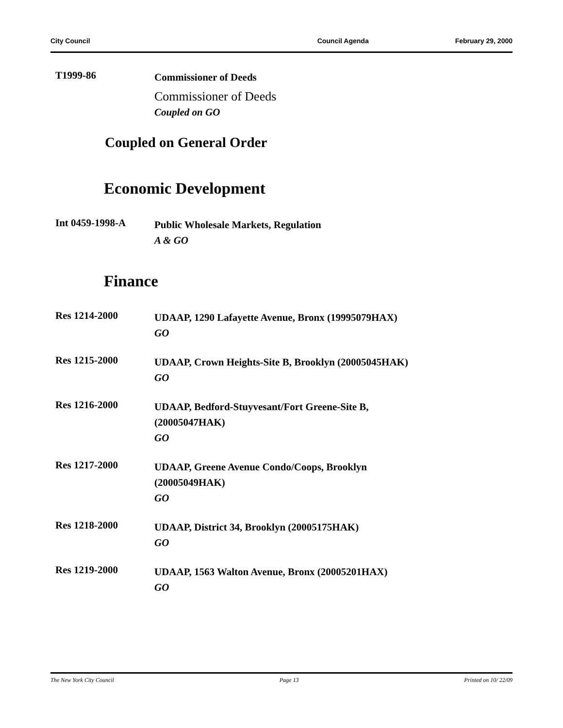City Council Council Agenda February 29, 2000
T1999-86
Commissioner of Deeds
Commissioner of Deeds
Coupled on GO
Coupled on General Order
Economic Development
Int 0459-1998-A
Public Wholesale Markets, Regulation
A & GO
Finance
Res 1214-2000
UDAAP, 1290 Lafayette Avenue, Bronx (19995079HAX)
GO
Res 1215-2000
UDAAP, Crown Heights-Site B, Brooklyn (20005045HAK)
GO
Res 1216-2000
UDAAP, Bedford-Stuyvesant/Fort Greene-Site B,
(20005047HAK)
GO
Res 1217-2000
UDAAP, Greene Avenue Condo/Coops, Brooklyn
(20005049HAK)
GO
Res 1218-2000
UDAAP, District 34, Brooklyn (20005175HAK)
GO
Res 1219-2000
UDAAP, 1563 Walton Avenue, Bronx (20005201HAX)
GO
The New York City Council Page 13 Printed on 10/ 22/09